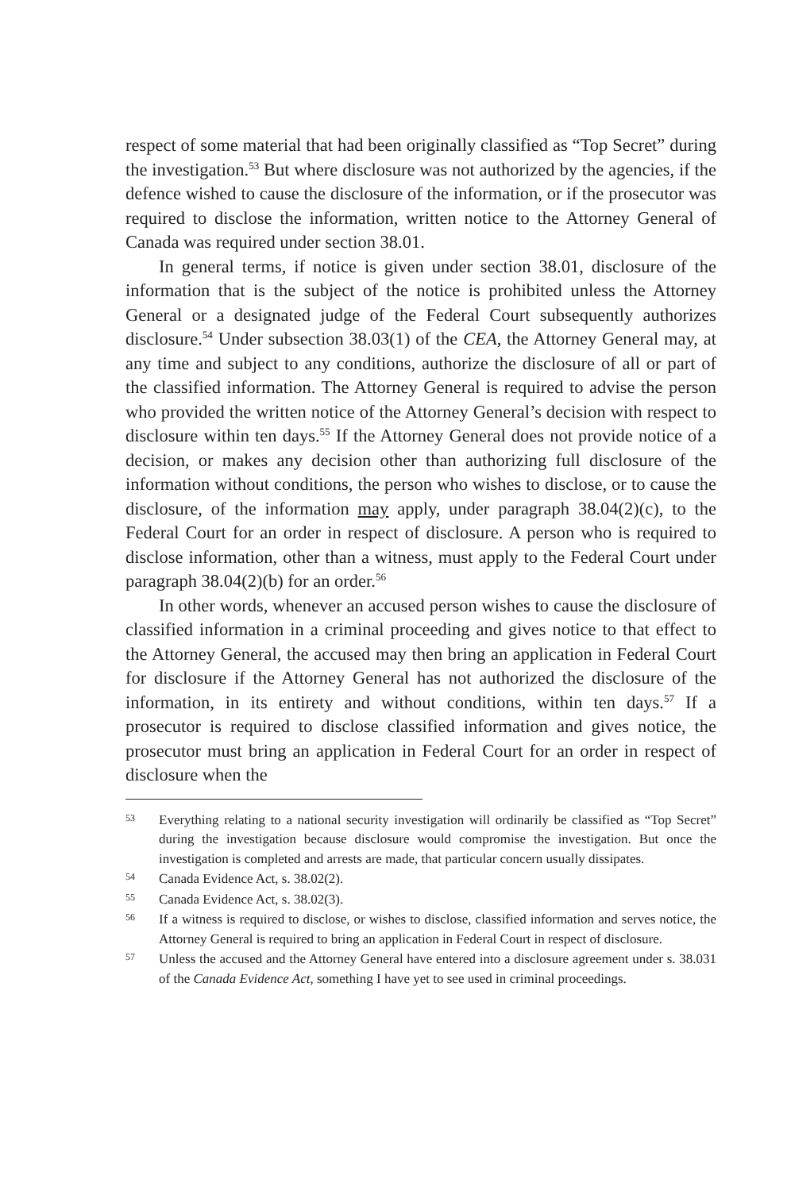respect of some material that had been originally classified as “Top Secret” during the investigation.<sup>53</sup> But where disclosure was not authorized by the agencies, if the defence wished to cause the disclosure of the information, or if the prosecutor was required to disclose the information, written notice to the Attorney General of Canada was required under section 38.01.
In general terms, if notice is given under section 38.01, disclosure of the information that is the subject of the notice is prohibited unless the Attorney General or a designated judge of the Federal Court subsequently authorizes disclosure.<sup>54</sup> Under subsection 38.03(1) of the CEA, the Attorney General may, at any time and subject to any conditions, authorize the disclosure of all or part of the classified information. The Attorney General is required to advise the person who provided the written notice of the Attorney General’s decision with respect to disclosure within ten days.<sup>55</sup> If the Attorney General does not provide notice of a decision, or makes any decision other than authorizing full disclosure of the information without conditions, the person who wishes to disclose, or to cause the disclosure, of the information may apply, under paragraph 38.04(2)(c), to the Federal Court for an order in respect of disclosure. A person who is required to disclose information, other than a witness, must apply to the Federal Court under paragraph 38.04(2)(b) for an order.<sup>56</sup>
In other words, whenever an accused person wishes to cause the disclosure of classified information in a criminal proceeding and gives notice to that effect to the Attorney General, the accused may then bring an application in Federal Court for disclosure if the Attorney General has not authorized the disclosure of the information, in its entirety and without conditions, within ten days.<sup>57</sup> If a prosecutor is required to disclose classified information and gives notice, the prosecutor must bring an application in Federal Court for an order in respect of disclosure when the
53 Everything relating to a national security investigation will ordinarily be classified as “Top Secret” during the investigation because disclosure would compromise the investigation. But once the investigation is completed and arrests are made, that particular concern usually dissipates.
54 Canada Evidence Act, s. 38.02(2).
55 Canada Evidence Act, s. 38.02(3).
56 If a witness is required to disclose, or wishes to disclose, classified information and serves notice, the Attorney General is required to bring an application in Federal Court in respect of disclosure.
57 Unless the accused and the Attorney General have entered into a disclosure agreement under s. 38.031 of the Canada Evidence Act, something I have yet to see used in criminal proceedings.